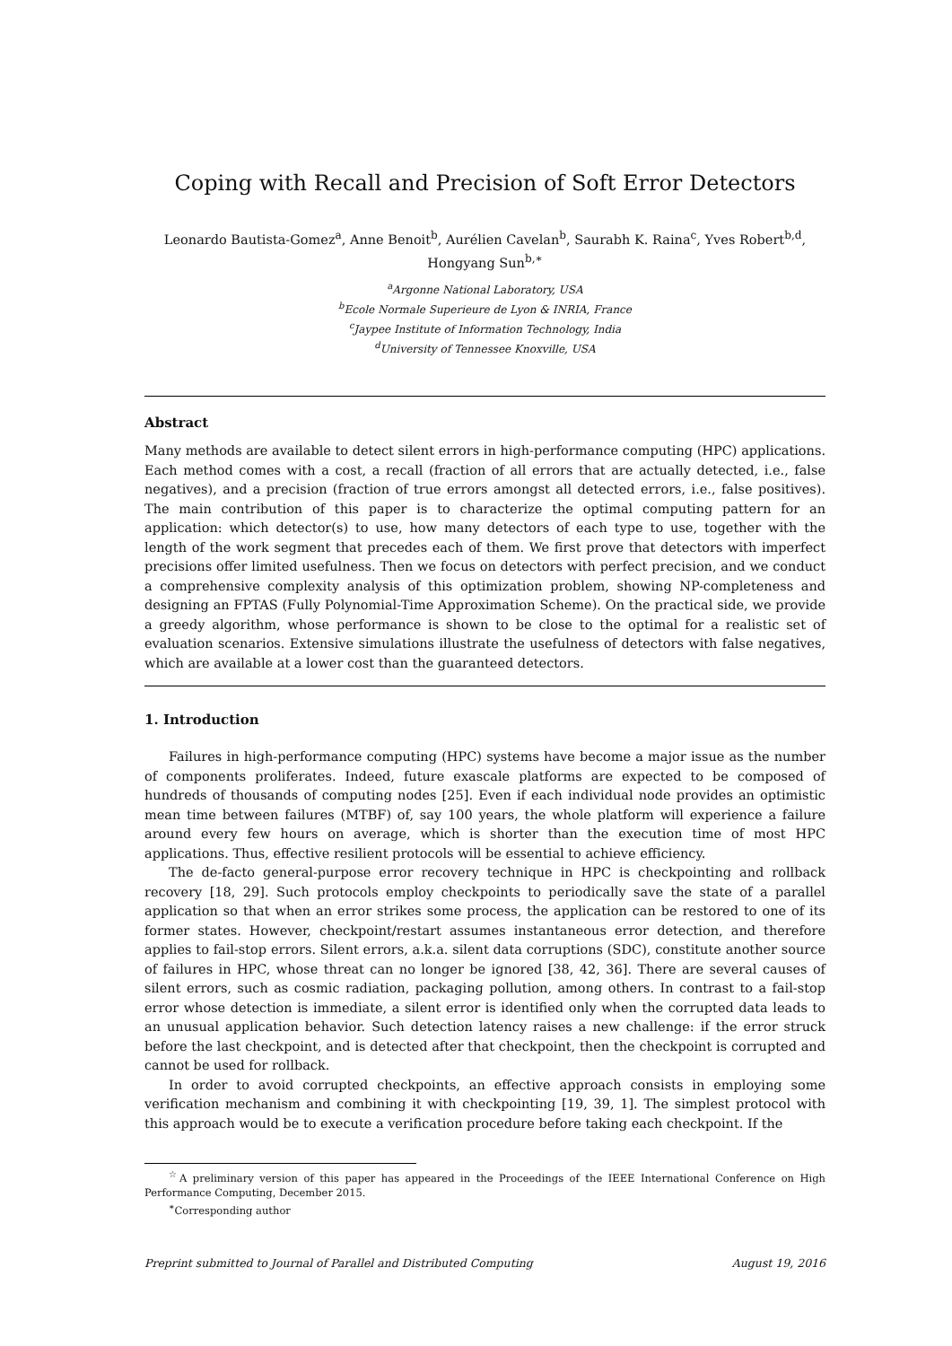Coping with Recall and Precision of Soft Error Detectors
Leonardo Bautista-Gomez<sup>a</sup>, Anne Benoit<sup>b</sup>, Aurélien Cavelan<sup>b</sup>, Saurabh K. Raina<sup>c</sup>, Yves Robert<sup>b,d</sup>,
Hongyang Sun<sup>b,∗</sup>
<sup>a</sup> Argonne National Laboratory, USA
<sup>b</sup> Ecole Normale Superieure de Lyon & INRIA, France
<sup>c</sup> Jaypee Institute of Information Technology, India
<sup>d</sup> University of Tennessee Knoxville, USA
Abstract
Many methods are available to detect silent errors in high-performance computing (HPC) applications. Each method comes with a cost, a recall (fraction of all errors that are actually detected, i.e., false negatives), and a precision (fraction of true errors amongst all detected errors, i.e., false positives). The main contribution of this paper is to characterize the optimal computing pattern for an application: which detector(s) to use, how many detectors of each type to use, together with the length of the work segment that precedes each of them. We first prove that detectors with imperfect precisions offer limited usefulness. Then we focus on detectors with perfect precision, and we conduct a comprehensive complexity analysis of this optimization problem, showing NP-completeness and designing an FPTAS (Fully Polynomial-Time Approximation Scheme). On the practical side, we provide a greedy algorithm, whose performance is shown to be close to the optimal for a realistic set of evaluation scenarios. Extensive simulations illustrate the usefulness of detectors with false negatives, which are available at a lower cost than the guaranteed detectors.
1. Introduction
Failures in high-performance computing (HPC) systems have become a major issue as the number of components proliferates. Indeed, future exascale platforms are expected to be composed of hundreds of thousands of computing nodes [25]. Even if each individual node provides an optimistic mean time between failures (MTBF) of, say 100 years, the whole platform will experience a failure around every few hours on average, which is shorter than the execution time of most HPC applications. Thus, effective resilient protocols will be essential to achieve efficiency.
The de-facto general-purpose error recovery technique in HPC is checkpointing and rollback recovery [18, 29]. Such protocols employ checkpoints to periodically save the state of a parallel application so that when an error strikes some process, the application can be restored to one of its former states. However, checkpoint/restart assumes instantaneous error detection, and therefore applies to fail-stop errors. Silent errors, a.k.a. silent data corruptions (SDC), constitute another source of failures in HPC, whose threat can no longer be ignored [38, 42, 36]. There are several causes of silent errors, such as cosmic radiation, packaging pollution, among others. In contrast to a fail-stop error whose detection is immediate, a silent error is identified only when the corrupted data leads to an unusual application behavior. Such detection latency raises a new challenge: if the error struck before the last checkpoint, and is detected after that checkpoint, then the checkpoint is corrupted and cannot be used for rollback.
In order to avoid corrupted checkpoints, an effective approach consists in employing some verification mechanism and combining it with checkpointing [19, 39, 1]. The simplest protocol with this approach would be to execute a verification procedure before taking each checkpoint. If the
<sup>☆</sup>A preliminary version of this paper has appeared in the Proceedings of the IEEE International Conference on High Performance Computing, December 2015.
<sup>∗</sup>Corresponding author
Preprint submitted to Journal of Parallel and Distributed Computing August 19, 2016